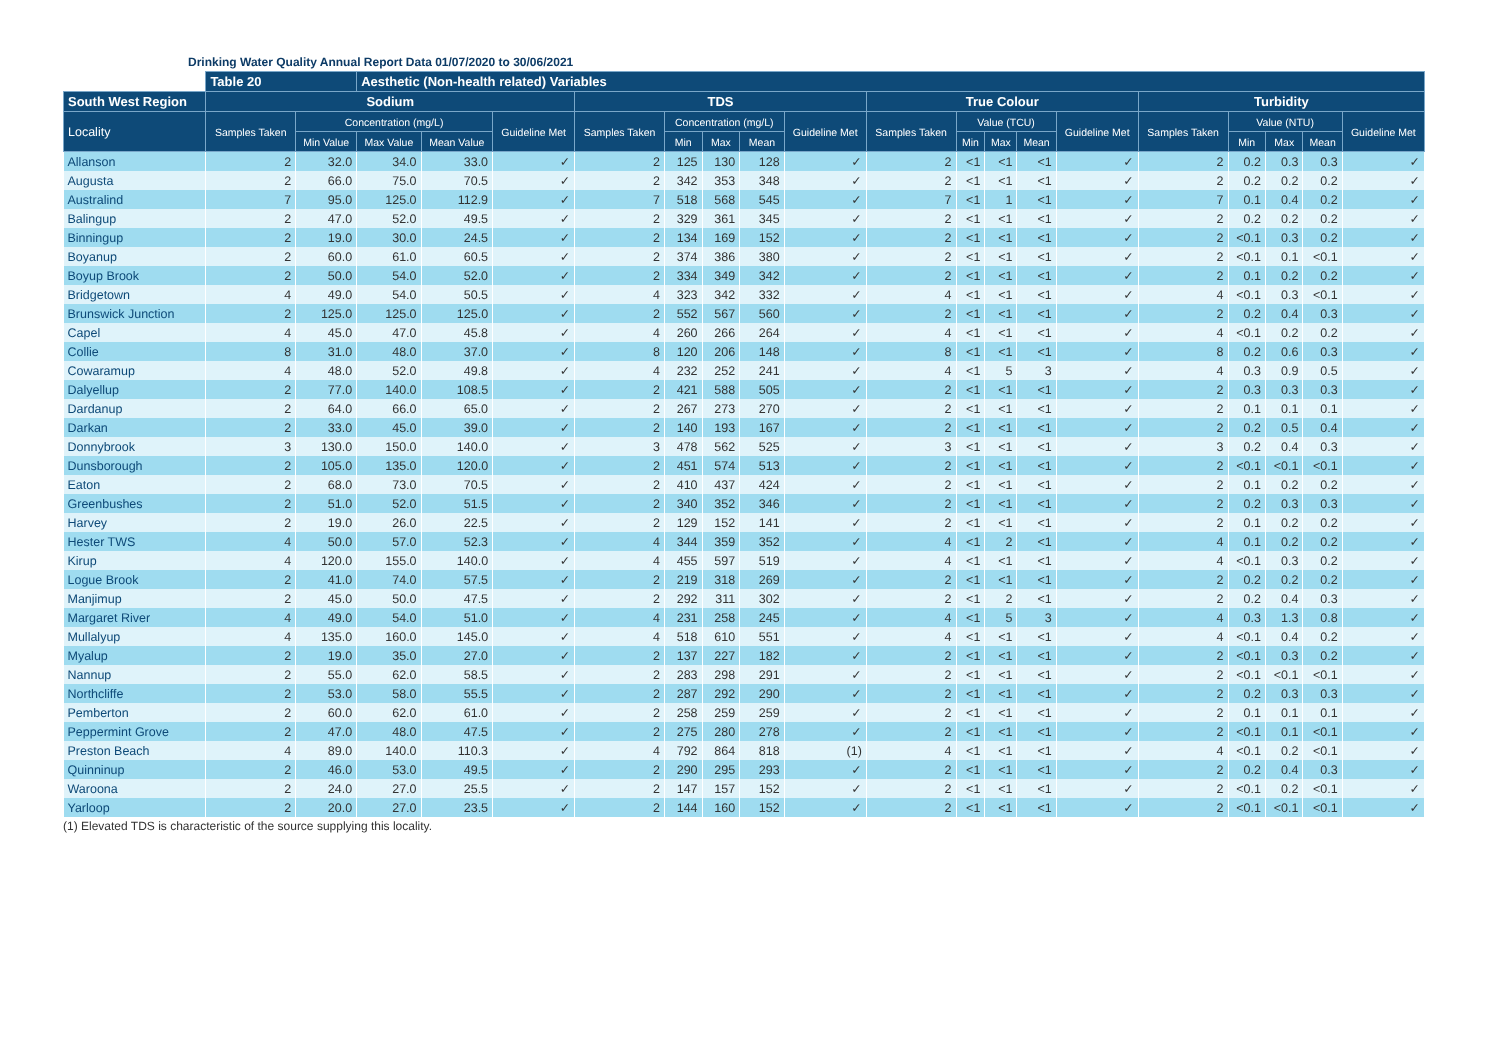Drinking Water Quality Annual Report Data 01/07/2020 to 30/06/2021
| | Table 20 | | Aesthetic (Non-health related) Variables | | | | | | | | | | | | | | | | | |
| --- | --- | --- | --- | --- | --- | --- | --- | --- | --- | --- | --- | --- | --- | --- | --- | --- | --- | --- | --- | --- |
| South West Region | Sodium | | | | | TDS | | | | | True Colour | | | | | Turbidity | | | | |
| Locality | Samples Taken | Concentration (mg/L) | | | Guideline Met | Samples Taken | Concentration (mg/L) | | | Guideline Met | Samples Taken | Value (TCU) | | | Guideline Met | Samples Taken | Value (NTU) | | | Guideline Met |
| | | Min Value | Max Value | Mean Value | | | Min | Max | Mean | | | Min | Max | Mean | | | Min | Max | Mean | |
| Allanson | 2 | 32.0 | 34.0 | 33.0 | ✓ | 2 | 125 | 130 | 128 | ✓ | 2 | <1 | <1 | <1 | ✓ | 2 | 0.2 | 0.3 | 0.3 | ✓ |
| Augusta | 2 | 66.0 | 75.0 | 70.5 | ✓ | 2 | 342 | 353 | 348 | ✓ | 2 | <1 | <1 | <1 | ✓ | 2 | 0.2 | 0.2 | 0.2 | ✓ |
| Australind | 7 | 95.0 | 125.0 | 112.9 | ✓ | 7 | 518 | 568 | 545 | ✓ | 7 | <1 | 1 | <1 | ✓ | 7 | 0.1 | 0.4 | 0.2 | ✓ |
| Balingup | 2 | 47.0 | 52.0 | 49.5 | ✓ | 2 | 329 | 361 | 345 | ✓ | 2 | <1 | <1 | <1 | ✓ | 2 | 0.2 | 0.2 | 0.2 | ✓ |
| Binningup | 2 | 19.0 | 30.0 | 24.5 | ✓ | 2 | 134 | 169 | 152 | ✓ | 2 | <1 | <1 | <1 | ✓ | 2 | <0.1 | 0.3 | 0.2 | ✓ |
| Boyanup | 2 | 60.0 | 61.0 | 60.5 | ✓ | 2 | 374 | 386 | 380 | ✓ | 2 | <1 | <1 | <1 | ✓ | 2 | <0.1 | 0.1 | <0.1 | ✓ |
| Boyup Brook | 2 | 50.0 | 54.0 | 52.0 | ✓ | 2 | 334 | 349 | 342 | ✓ | 2 | <1 | <1 | <1 | ✓ | 2 | 0.1 | 0.2 | 0.2 | ✓ |
| Bridgetown | 4 | 49.0 | 54.0 | 50.5 | ✓ | 4 | 323 | 342 | 332 | ✓ | 4 | <1 | <1 | <1 | ✓ | 4 | <0.1 | 0.3 | <0.1 | ✓ |
| Brunswick Junction | 2 | 125.0 | 125.0 | 125.0 | ✓ | 2 | 552 | 567 | 560 | ✓ | 2 | <1 | <1 | <1 | ✓ | 2 | 0.2 | 0.4 | 0.3 | ✓ |
| Capel | 4 | 45.0 | 47.0 | 45.8 | ✓ | 4 | 260 | 266 | 264 | ✓ | 4 | <1 | <1 | <1 | ✓ | 4 | <0.1 | 0.2 | 0.2 | ✓ |
| Collie | 8 | 31.0 | 48.0 | 37.0 | ✓ | 8 | 120 | 206 | 148 | ✓ | 8 | <1 | <1 | <1 | ✓ | 8 | 0.2 | 0.6 | 0.3 | ✓ |
| Cowaramup | 4 | 48.0 | 52.0 | 49.8 | ✓ | 4 | 232 | 252 | 241 | ✓ | 4 | <1 | 5 | 3 | ✓ | 4 | 0.3 | 0.9 | 0.5 | ✓ |
| Dalyellup | 2 | 77.0 | 140.0 | 108.5 | ✓ | 2 | 421 | 588 | 505 | ✓ | 2 | <1 | <1 | <1 | ✓ | 2 | 0.3 | 0.3 | 0.3 | ✓ |
| Dardanup | 2 | 64.0 | 66.0 | 65.0 | ✓ | 2 | 267 | 273 | 270 | ✓ | 2 | <1 | <1 | <1 | ✓ | 2 | 0.1 | 0.1 | 0.1 | ✓ |
| Darkan | 2 | 33.0 | 45.0 | 39.0 | ✓ | 2 | 140 | 193 | 167 | ✓ | 2 | <1 | <1 | <1 | ✓ | 2 | 0.2 | 0.5 | 0.4 | ✓ |
| Donnybrook | 3 | 130.0 | 150.0 | 140.0 | ✓ | 3 | 478 | 562 | 525 | ✓ | 3 | <1 | <1 | <1 | ✓ | 3 | 0.2 | 0.4 | 0.3 | ✓ |
| Dunsborough | 2 | 105.0 | 135.0 | 120.0 | ✓ | 2 | 451 | 574 | 513 | ✓ | 2 | <1 | <1 | <1 | ✓ | 2 | <0.1 | <0.1 | <0.1 | ✓ |
| Eaton | 2 | 68.0 | 73.0 | 70.5 | ✓ | 2 | 410 | 437 | 424 | ✓ | 2 | <1 | <1 | <1 | ✓ | 2 | 0.1 | 0.2 | 0.2 | ✓ |
| Greenbushes | 2 | 51.0 | 52.0 | 51.5 | ✓ | 2 | 340 | 352 | 346 | ✓ | 2 | <1 | <1 | <1 | ✓ | 2 | 0.2 | 0.3 | 0.3 | ✓ |
| Harvey | 2 | 19.0 | 26.0 | 22.5 | ✓ | 2 | 129 | 152 | 141 | ✓ | 2 | <1 | <1 | <1 | ✓ | 2 | 0.1 | 0.2 | 0.2 | ✓ |
| Hester TWS | 4 | 50.0 | 57.0 | 52.3 | ✓ | 4 | 344 | 359 | 352 | ✓ | 4 | <1 | 2 | <1 | ✓ | 4 | 0.1 | 0.2 | 0.2 | ✓ |
| Kirup | 4 | 120.0 | 155.0 | 140.0 | ✓ | 4 | 455 | 597 | 519 | ✓ | 4 | <1 | <1 | <1 | ✓ | 4 | <0.1 | 0.3 | 0.2 | ✓ |
| Logue Brook | 2 | 41.0 | 74.0 | 57.5 | ✓ | 2 | 219 | 318 | 269 | ✓ | 2 | <1 | <1 | <1 | ✓ | 2 | 0.2 | 0.2 | 0.2 | ✓ |
| Manjimup | 2 | 45.0 | 50.0 | 47.5 | ✓ | 2 | 292 | 311 | 302 | ✓ | 2 | <1 | 2 | <1 | ✓ | 2 | 0.2 | 0.4 | 0.3 | ✓ |
| Margaret River | 4 | 49.0 | 54.0 | 51.0 | ✓ | 4 | 231 | 258 | 245 | ✓ | 4 | <1 | 5 | 3 | ✓ | 4 | 0.3 | 1.3 | 0.8 | ✓ |
| Mullalyup | 4 | 135.0 | 160.0 | 145.0 | ✓ | 4 | 518 | 610 | 551 | ✓ | 4 | <1 | <1 | <1 | ✓ | 4 | <0.1 | 0.4 | 0.2 | ✓ |
| Myalup | 2 | 19.0 | 35.0 | 27.0 | ✓ | 2 | 137 | 227 | 182 | ✓ | 2 | <1 | <1 | <1 | ✓ | 2 | <0.1 | 0.3 | 0.2 | ✓ |
| Nannup | 2 | 55.0 | 62.0 | 58.5 | ✓ | 2 | 283 | 298 | 291 | ✓ | 2 | <1 | <1 | <1 | ✓ | 2 | <0.1 | <0.1 | <0.1 | ✓ |
| Northcliffe | 2 | 53.0 | 58.0 | 55.5 | ✓ | 2 | 287 | 292 | 290 | ✓ | 2 | <1 | <1 | <1 | ✓ | 2 | 0.2 | 0.3 | 0.3 | ✓ |
| Pemberton | 2 | 60.0 | 62.0 | 61.0 | ✓ | 2 | 258 | 259 | 259 | ✓ | 2 | <1 | <1 | <1 | ✓ | 2 | 0.1 | 0.1 | 0.1 | ✓ |
| Peppermint Grove | 2 | 47.0 | 48.0 | 47.5 | ✓ | 2 | 275 | 280 | 278 | ✓ | 2 | <1 | <1 | <1 | ✓ | 2 | <0.1 | 0.1 | <0.1 | ✓ |
| Preston Beach | 4 | 89.0 | 140.0 | 110.3 | ✓ | 4 | 792 | 864 | 818 | (1) | 4 | <1 | <1 | <1 | ✓ | 4 | <0.1 | 0.2 | <0.1 | ✓ |
| Quinninup | 2 | 46.0 | 53.0 | 49.5 | ✓ | 2 | 290 | 295 | 293 | ✓ | 2 | <1 | <1 | <1 | ✓ | 2 | 0.2 | 0.4 | 0.3 | ✓ |
| Waroona | 2 | 24.0 | 27.0 | 25.5 | ✓ | 2 | 147 | 157 | 152 | ✓ | 2 | <1 | <1 | <1 | ✓ | 2 | <0.1 | 0.2 | <0.1 | ✓ |
| Yarloop | 2 | 20.0 | 27.0 | 23.5 | ✓ | 2 | 144 | 160 | 152 | ✓ | 2 | <1 | <1 | <1 | ✓ | 2 | <0.1 | <0.1 | <0.1 | ✓ |
(1) Elevated TDS is characteristic of the source supplying this locality.